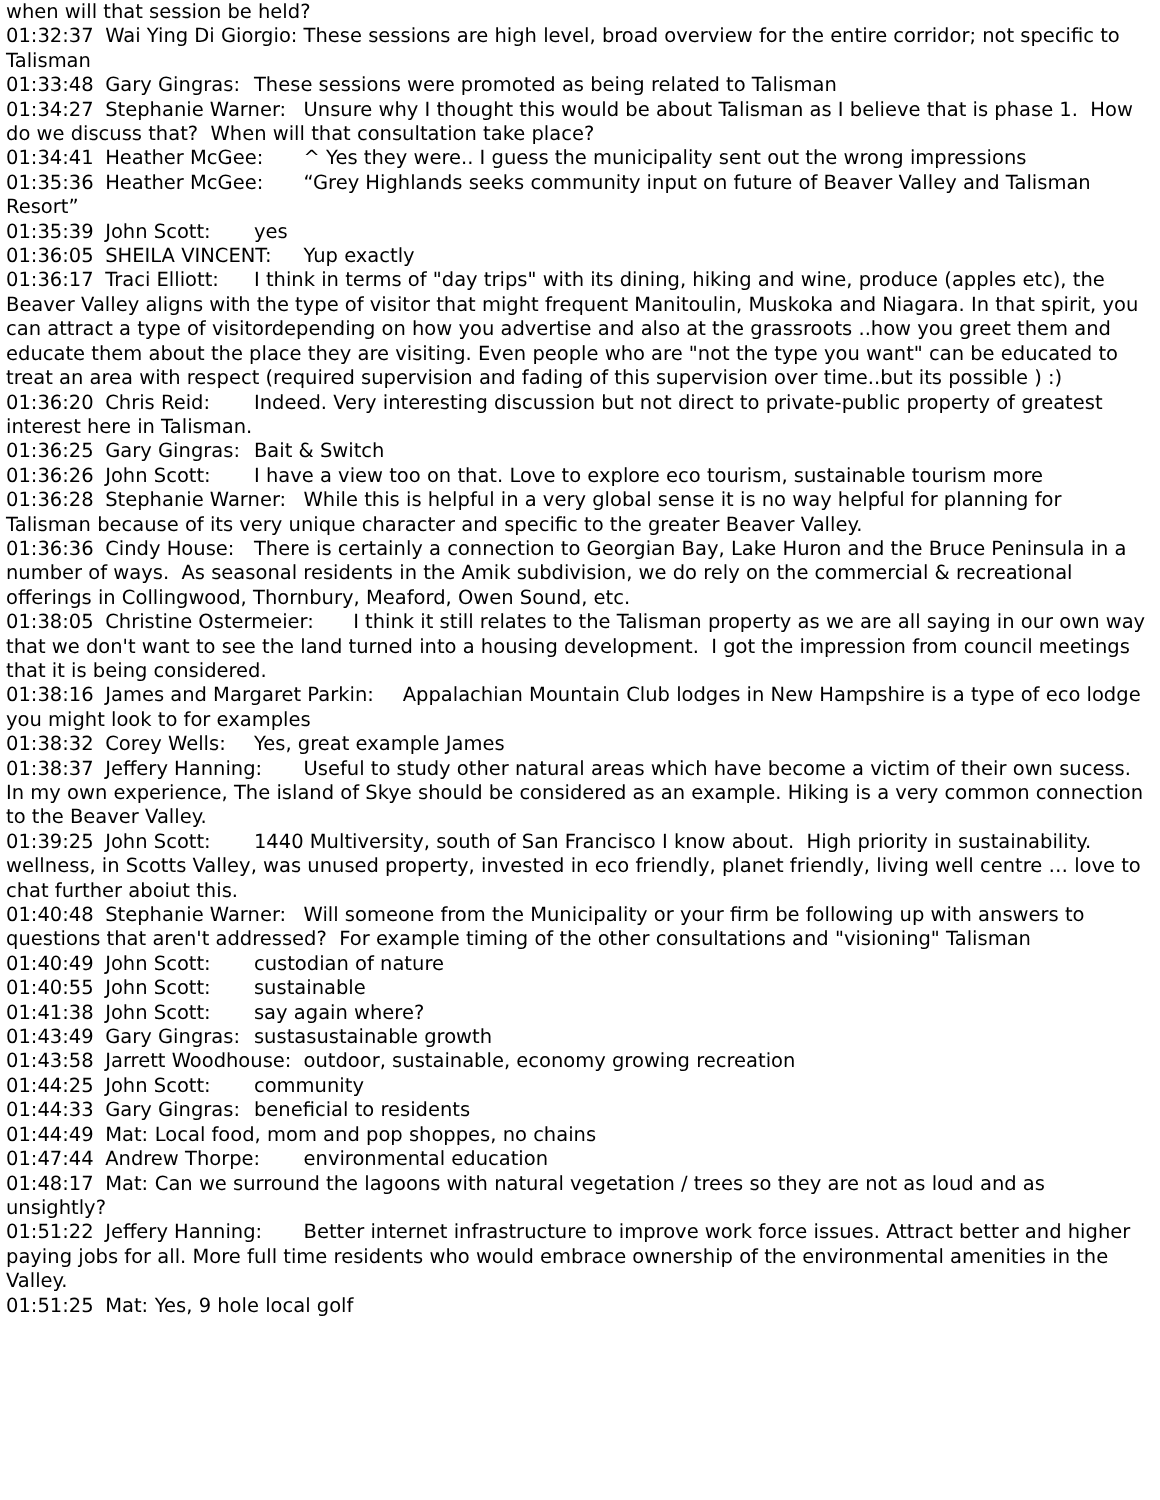when will that session be held?
01:32:37 Wai Ying Di Giorgio: These sessions are high level, broad overview for the entire corridor; not specific to Talisman
01:33:48 Gary Gingras: These sessions were promoted as being related to Talisman
01:34:27 Stephanie Warner: Unsure why I thought this would be about Talisman as I believe that is phase 1. How do we discuss that? When will that consultation take place?
01:34:41 Heather McGee: ^ Yes they were.. I guess the municipality sent out the wrong impressions
01:35:36 Heather McGee: “Grey Highlands seeks community input on future of Beaver Valley and Talisman Resort”
01:35:39 John Scott: yes
01:36:05 SHEILA VINCENT: Yup exactly
01:36:17 Traci Elliott: I think in terms of "day trips" with its dining, hiking and wine, produce (apples etc), the Beaver Valley aligns with the type of visitor that might frequent Manitoulin, Muskoka and Niagara. In that spirit, you can attract a type of visitordepending on how you advertise and also at the grassroots ..how you greet them and educate them about the place they are visiting. Even people who are "not the type you want" can be educated to treat an area with respect (required supervision and fading of this supervision over time..but its possible ) :)
01:36:20 Chris Reid: Indeed. Very interesting discussion but not direct to private-public property of greatest interest here in Talisman.
01:36:25 Gary Gingras: Bait & Switch
01:36:26 John Scott: I have a view too on that. Love to explore eco tourism, sustainable tourism more
01:36:28 Stephanie Warner: While this is helpful in a very global sense it is no way helpful for planning for Talisman because of its very unique character and specific to the greater Beaver Valley.
01:36:36 Cindy House: There is certainly a connection to Georgian Bay, Lake Huron and the Bruce Peninsula in a number of ways. As seasonal residents in the Amik subdivision, we do rely on the commercial & recreational offerings in Collingwood, Thornbury, Meaford, Owen Sound, etc.
01:38:05 Christine Ostermeier: I think it still relates to the Talisman property as we are all saying in our own way that we don't want to see the land turned into a housing development. I got the impression from council meetings that it is being considered.
01:38:16 James and Margaret Parkin: Appalachian Mountain Club lodges in New Hampshire is a type of eco lodge you might look to for examples
01:38:32 Corey Wells: Yes, great example James
01:38:37 Jeffery Hanning: Useful to study other natural areas which have become a victim of their own sucess. In my own experience, The island of Skye should be considered as an example. Hiking is a very common connection to the Beaver Valley.
01:39:25 John Scott: 1440 Multiversity, south of San Francisco I know about. High priority in sustainability. wellness, in Scotts Valley, was unused property, invested in eco friendly, planet friendly, living well centre … love to chat further aboiut this.
01:40:48 Stephanie Warner: Will someone from the Municipality or your firm be following up with answers to questions that aren't addressed? For example timing of the other consultations and "visioning" Talisman
01:40:49 John Scott: custodian of nature
01:40:55 John Scott: sustainable
01:41:38 John Scott: say again where?
01:43:49 Gary Gingras: sustasustainable growth
01:43:58 Jarrett Woodhouse: outdoor, sustainable, economy growing recreation
01:44:25 John Scott: community
01:44:33 Gary Gingras: beneficial to residents
01:44:49 Mat: Local food, mom and pop shoppes, no chains
01:47:44 Andrew Thorpe: environmental education
01:48:17 Mat: Can we surround the lagoons with natural vegetation / trees so they are not as loud and as unsightly?
01:51:22 Jeffery Hanning: Better internet infrastructure to improve work force issues. Attract better and higher paying jobs for all. More full time residents who would embrace ownership of the environmental amenities in the Valley.
01:51:25 Mat: Yes, 9 hole local golf